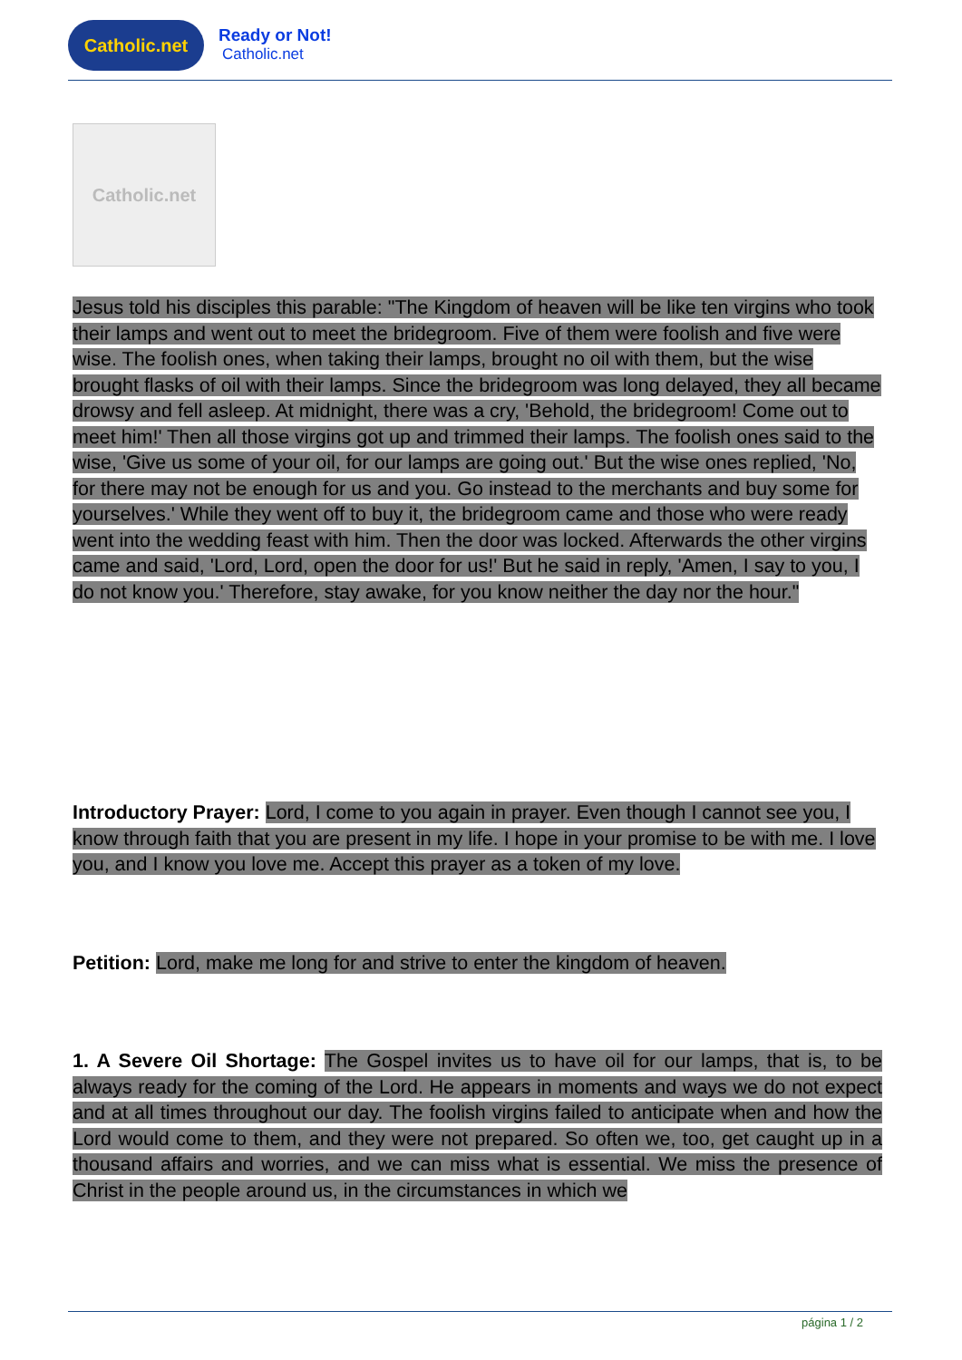Catholic.net
Ready or Not!
Catholic.net
Catholic.net
Jesus told his disciples this parable: "The Kingdom of heaven will be like ten virgins who took their lamps and went out to meet the bridegroom. Five of them were foolish and five were wise. The foolish ones, when taking their lamps, brought no oil with them, but the wise brought flasks of oil with their lamps. Since the bridegroom was long delayed, they all became drowsy and fell asleep. At midnight, there was a cry, 'Behold, the bridegroom! Come out to meet him!' Then all those virgins got up and trimmed their lamps. The foolish ones said to the wise, 'Give us some of your oil, for our lamps are going out.' But the wise ones replied, 'No, for there may not be enough for us and you. Go instead to the merchants and buy some for yourselves.' While they went off to buy it, the bridegroom came and those who were ready went into the wedding feast with him. Then the door was locked. Afterwards the other virgins came and said, 'Lord, Lord, open the door for us!' But he said in reply, 'Amen, I say to you, I do not know you.' Therefore, stay awake, for you know neither the day nor the hour."
Introductory Prayer: Lord, I come to you again in prayer. Even though I cannot see you, I know through faith that you are present in my life. I hope in your promise to be with me. I love you, and I know you love me. Accept this prayer as a token of my love.
Petition: Lord, make me long for and strive to enter the kingdom of heaven.
1. A Severe Oil Shortage: The Gospel invites us to have oil for our lamps, that is, to be always ready for the coming of the Lord. He appears in moments and ways we do not expect and at all times throughout our day. The foolish virgins failed to anticipate when and how the Lord would come to them, and they were not prepared. So often we, too, get caught up in a thousand affairs and worries, and we can miss what is essential. We miss the presence of Christ in the people around us, in the circumstances in which we
página 1 / 2